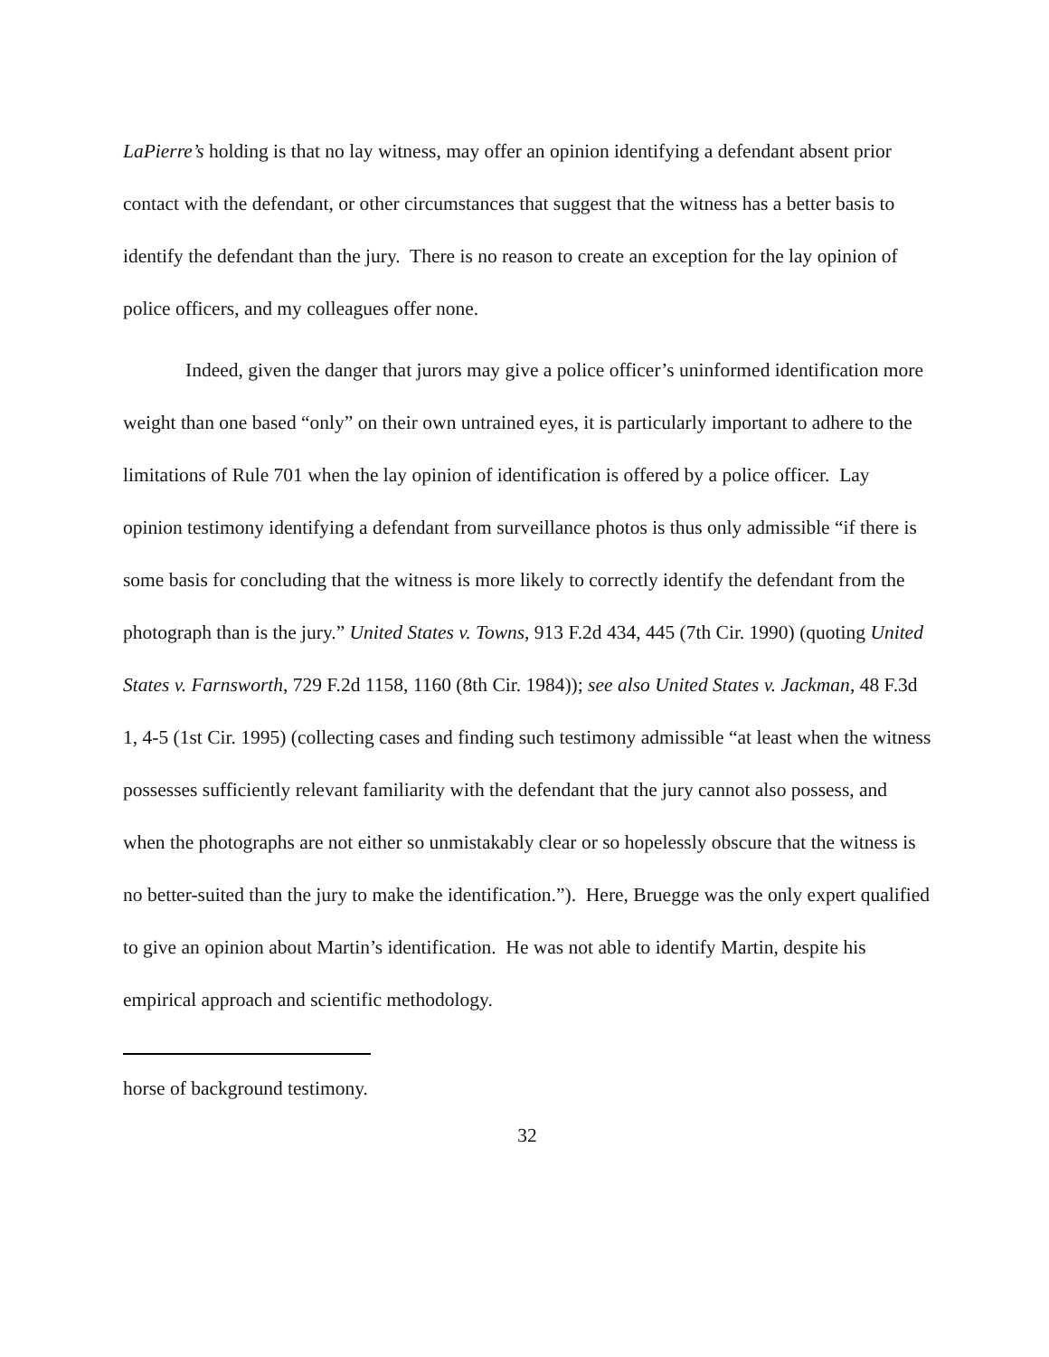LaPierre’s holding is that no lay witness, may offer an opinion identifying a defendant absent prior contact with the defendant, or other circumstances that suggest that the witness has a better basis to identify the defendant than the jury. There is no reason to create an exception for the lay opinion of police officers, and my colleagues offer none.
Indeed, given the danger that jurors may give a police officer’s uninformed identification more weight than one based “only” on their own untrained eyes, it is particularly important to adhere to the limitations of Rule 701 when the lay opinion of identification is offered by a police officer. Lay opinion testimony identifying a defendant from surveillance photos is thus only admissible “if there is some basis for concluding that the witness is more likely to correctly identify the defendant from the photograph than is the jury.” United States v. Towns, 913 F.2d 434, 445 (7th Cir. 1990) (quoting United States v. Farnsworth, 729 F.2d 1158, 1160 (8th Cir. 1984)); see also United States v. Jackman, 48 F.3d 1, 4-5 (1st Cir. 1995) (collecting cases and finding such testimony admissible “at least when the witness possesses sufficiently relevant familiarity with the defendant that the jury cannot also possess, and when the photographs are not either so unmistakably clear or so hopelessly obscure that the witness is no better-suited than the jury to make the identification.”). Here, Bruegge was the only expert qualified to give an opinion about Martin’s identification. He was not able to identify Martin, despite his empirical approach and scientific methodology.
horse of background testimony.
32